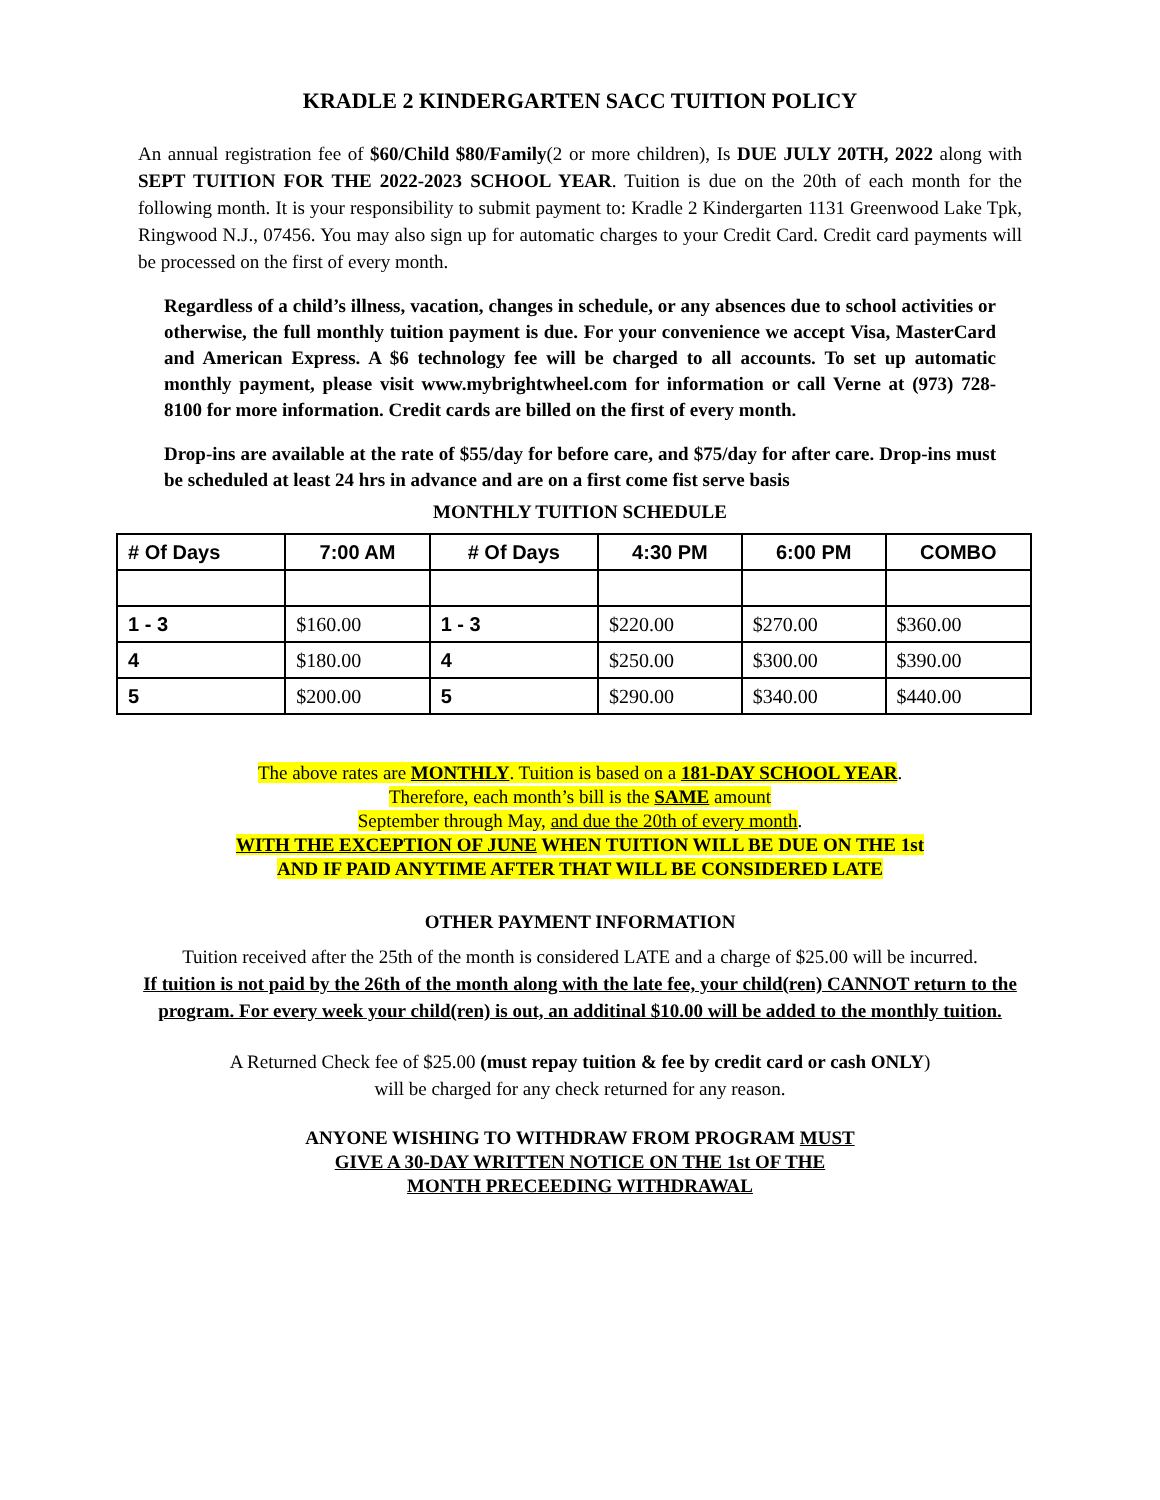KRADLE 2 KINDERGARTEN SACC TUITION POLICY
An annual registration fee of $60/Child $80/Family(2 or more children), Is DUE JULY 20TH, 2022 along with SEPT TUITION FOR THE 2022-2023 SCHOOL YEAR. Tuition is due on the 20th of each month for the following month. It is your responsibility to submit payment to: Kradle 2 Kindergarten 1131 Greenwood Lake Tpk, Ringwood N.J., 07456. You may also sign up for automatic charges to your Credit Card. Credit card payments will be processed on the first of every month.
Regardless of a child’s illness, vacation, changes in schedule, or any absences due to school activities or otherwise, the full monthly tuition payment is due. For your convenience we accept Visa, MasterCard and American Express. A $6 technology fee will be charged to all accounts. To set up automatic monthly payment, please visit www.mybrightwheel.com for information or call Verne at (973) 728-8100 for more information. Credit cards are billed on the first of every month.
Drop-ins are available at the rate of $55/day for before care, and $75/day for after care. Drop-ins must be scheduled at least 24 hrs in advance and are on a first come fist serve basis
MONTHLY TUITION SCHEDULE
| # Of Days | 7:00 AM | # Of Days | 4:30 PM | 6:00 PM | COMBO |
| --- | --- | --- | --- | --- | --- |
| 1 - 3 | $160.00 | 1 - 3 | $220.00 | $270.00 | $360.00 |
| 4 | $180.00 | 4 | $250.00 | $300.00 | $390.00 |
| 5 | $200.00 | 5 | $290.00 | $340.00 | $440.00 |
The above rates are MONTHLY. Tuition is based on a 181-DAY SCHOOL YEAR.
Therefore, each month’s bill is the SAME amount
September through May, and due the 20th of every month.
WITH THE EXCEPTION OF JUNE WHEN TUITION WILL BE DUE ON THE 1st
AND IF PAID ANYTIME AFTER THAT WILL BE CONSIDERED LATE
OTHER PAYMENT INFORMATION
Tuition received after the 25th of the month is considered LATE and a charge of $25.00 will be incurred.
If tuition is not paid by the 26th of the month along with the late fee, your child(ren) CANNOT return to the program. For every week your child(ren) is out, an additinal $10.00 will be added to the monthly tuition.
A Returned Check fee of $25.00 (must repay tuition & fee by credit card or cash ONLY)
will be charged for any check returned for any reason.
ANYONE WISHING TO WITHDRAW FROM PROGRAM MUST
GIVE A 30-DAY WRITTEN NOTICE ON THE 1st OF THE
MONTH PRECEEDING WITHDRAWAL